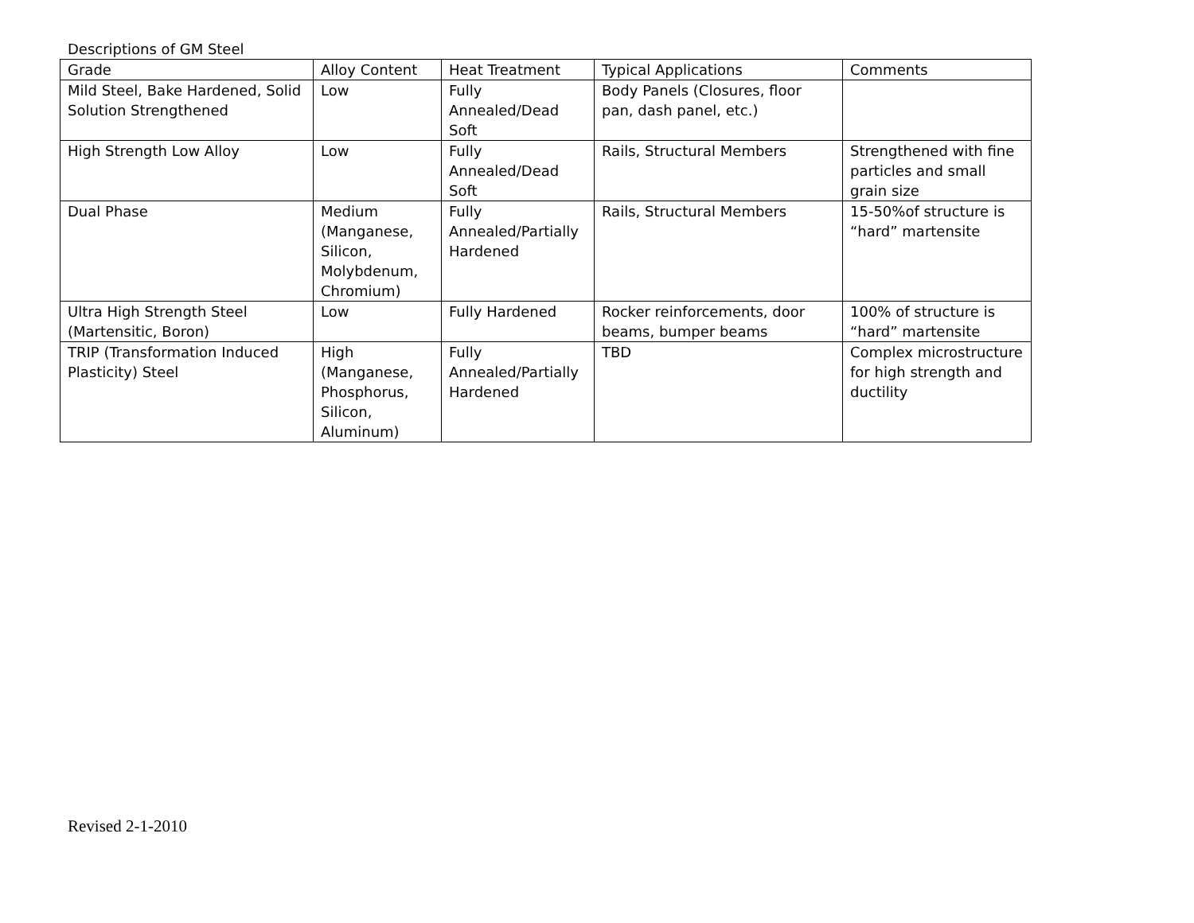Descriptions of GM Steel
| Grade | Alloy Content | Heat Treatment | Typical Applications | Comments |
| Mild Steel, Bake Hardened, Solid Solution Strengthened | Low | Fully Annealed/Dead Soft | Body Panels (Closures, floor pan, dash panel, etc.) | |
| High Strength Low Alloy | Low | Fully Annealed/Dead Soft | Rails, Structural Members | Strengthened with fine particles and small grain size |
| Dual Phase | Medium (Manganese, Silicon, Molybdenum, Chromium) | Fully Annealed/Partially Hardened | Rails, Structural Members | 15-50%of structure is “hard” martensite |
| Ultra High Strength Steel (Martensitic, Boron) | Low | Fully Hardened | Rocker reinforcements, door beams, bumper beams | 100% of structure is “hard” martensite |
| TRIP (Transformation Induced Plasticity) Steel | High (Manganese, Phosphorus, Silicon, Aluminum) | Fully Annealed/Partially Hardened | TBD | Complex microstructure for high strength and ductility |
Revised 2-1-2010